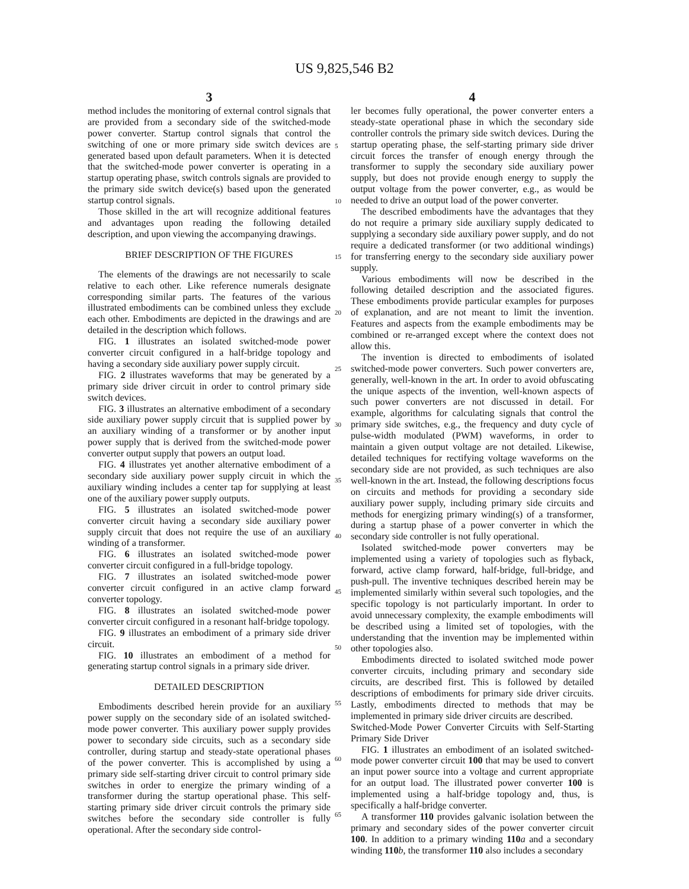US 9,825,546 B2
3
method includes the monitoring of external control signals that are provided from a secondary side of the switched-mode power converter. Startup control signals that control the switching of one or more primary side switch devices are generated based upon default parameters. When it is detected that the switched-mode power converter is operating in a startup operating phase, switch controls signals are provided to the primary side switch device(s) based upon the generated startup control signals.
Those skilled in the art will recognize additional features and advantages upon reading the following detailed description, and upon viewing the accompanying drawings.
BRIEF DESCRIPTION OF THE FIGURES
The elements of the drawings are not necessarily to scale relative to each other. Like reference numerals designate corresponding similar parts. The features of the various illustrated embodiments can be combined unless they exclude each other. Embodiments are depicted in the drawings and are detailed in the description which follows.
FIG. 1 illustrates an isolated switched-mode power converter circuit configured in a half-bridge topology and having a secondary side auxiliary power supply circuit.
FIG. 2 illustrates waveforms that may be generated by a primary side driver circuit in order to control primary side switch devices.
FIG. 3 illustrates an alternative embodiment of a secondary side auxiliary power supply circuit that is supplied power by an auxiliary winding of a transformer or by another input power supply that is derived from the switched-mode power converter output supply that powers an output load.
FIG. 4 illustrates yet another alternative embodiment of a secondary side auxiliary power supply circuit in which the auxiliary winding includes a center tap for supplying at least one of the auxiliary power supply outputs.
FIG. 5 illustrates an isolated switched-mode power converter circuit having a secondary side auxiliary power supply circuit that does not require the use of an auxiliary winding of a transformer.
FIG. 6 illustrates an isolated switched-mode power converter circuit configured in a full-bridge topology.
FIG. 7 illustrates an isolated switched-mode power converter circuit configured in an active clamp forward converter topology.
FIG. 8 illustrates an isolated switched-mode power converter circuit configured in a resonant half-bridge topology.
FIG. 9 illustrates an embodiment of a primary side driver circuit.
FIG. 10 illustrates an embodiment of a method for generating startup control signals in a primary side driver.
DETAILED DESCRIPTION
Embodiments described herein provide for an auxiliary power supply on the secondary side of an isolated switched-mode power converter. This auxiliary power supply provides power to secondary side circuits, such as a secondary side controller, during startup and steady-state operational phases of the power converter. This is accomplished by using a primary side self-starting driver circuit to control primary side switches in order to energize the primary winding of a transformer during the startup operational phase. This self-starting primary side driver circuit controls the primary side switches before the secondary side controller is fully operational. After the secondary side control-
4
ler becomes fully operational, the power converter enters a steady-state operational phase in which the secondary side controller controls the primary side switch devices. During the startup operating phase, the self-starting primary side driver circuit forces the transfer of enough energy through the transformer to supply the secondary side auxiliary power supply, but does not provide enough energy to supply the output voltage from the power converter, e.g., as would be needed to drive an output load of the power converter.
The described embodiments have the advantages that they do not require a primary side auxiliary supply dedicated to supplying a secondary side auxiliary power supply, and do not require a dedicated transformer (or two additional windings) for transferring energy to the secondary side auxiliary power supply.
Various embodiments will now be described in the following detailed description and the associated figures. These embodiments provide particular examples for purposes of explanation, and are not meant to limit the invention. Features and aspects from the example embodiments may be combined or re-arranged except where the context does not allow this.
The invention is directed to embodiments of isolated switched-mode power converters. Such power converters are, generally, well-known in the art. In order to avoid obfuscating the unique aspects of the invention, well-known aspects of such power converters are not discussed in detail. For example, algorithms for calculating signals that control the primary side switches, e.g., the frequency and duty cycle of pulse-width modulated (PWM) waveforms, in order to maintain a given output voltage are not detailed. Likewise, detailed techniques for rectifying voltage waveforms on the secondary side are not provided, as such techniques are also well-known in the art. Instead, the following descriptions focus on circuits and methods for providing a secondary side auxiliary power supply, including primary side circuits and methods for energizing primary winding(s) of a transformer, during a startup phase of a power converter in which the secondary side controller is not fully operational.
Isolated switched-mode power converters may be implemented using a variety of topologies such as flyback, forward, active clamp forward, half-bridge, full-bridge, and push-pull. The inventive techniques described herein may be implemented similarly within several such topologies, and the specific topology is not particularly important. In order to avoid unnecessary complexity, the example embodiments will be described using a limited set of topologies, with the understanding that the invention may be implemented within other topologies also.
Embodiments directed to isolated switched mode power converter circuits, including primary and secondary side circuits, are described first. This is followed by detailed descriptions of embodiments for primary side driver circuits. Lastly, embodiments directed to methods that may be implemented in primary side driver circuits are described.
Switched-Mode Power Converter Circuits with Self-Starting Primary Side Driver
FIG. 1 illustrates an embodiment of an isolated switched-mode power converter circuit 100 that may be used to convert an input power source into a voltage and current appropriate for an output load. The illustrated power converter 100 is implemented using a half-bridge topology and, thus, is specifically a half-bridge converter.
A transformer 110 provides galvanic isolation between the primary and secondary sides of the power converter circuit 100. In addition to a primary winding 110 a and a secondary winding 110 b, the transformer 110 also includes a secondary
5
10
15
20
25
30
35
40
45
50
55
60
65